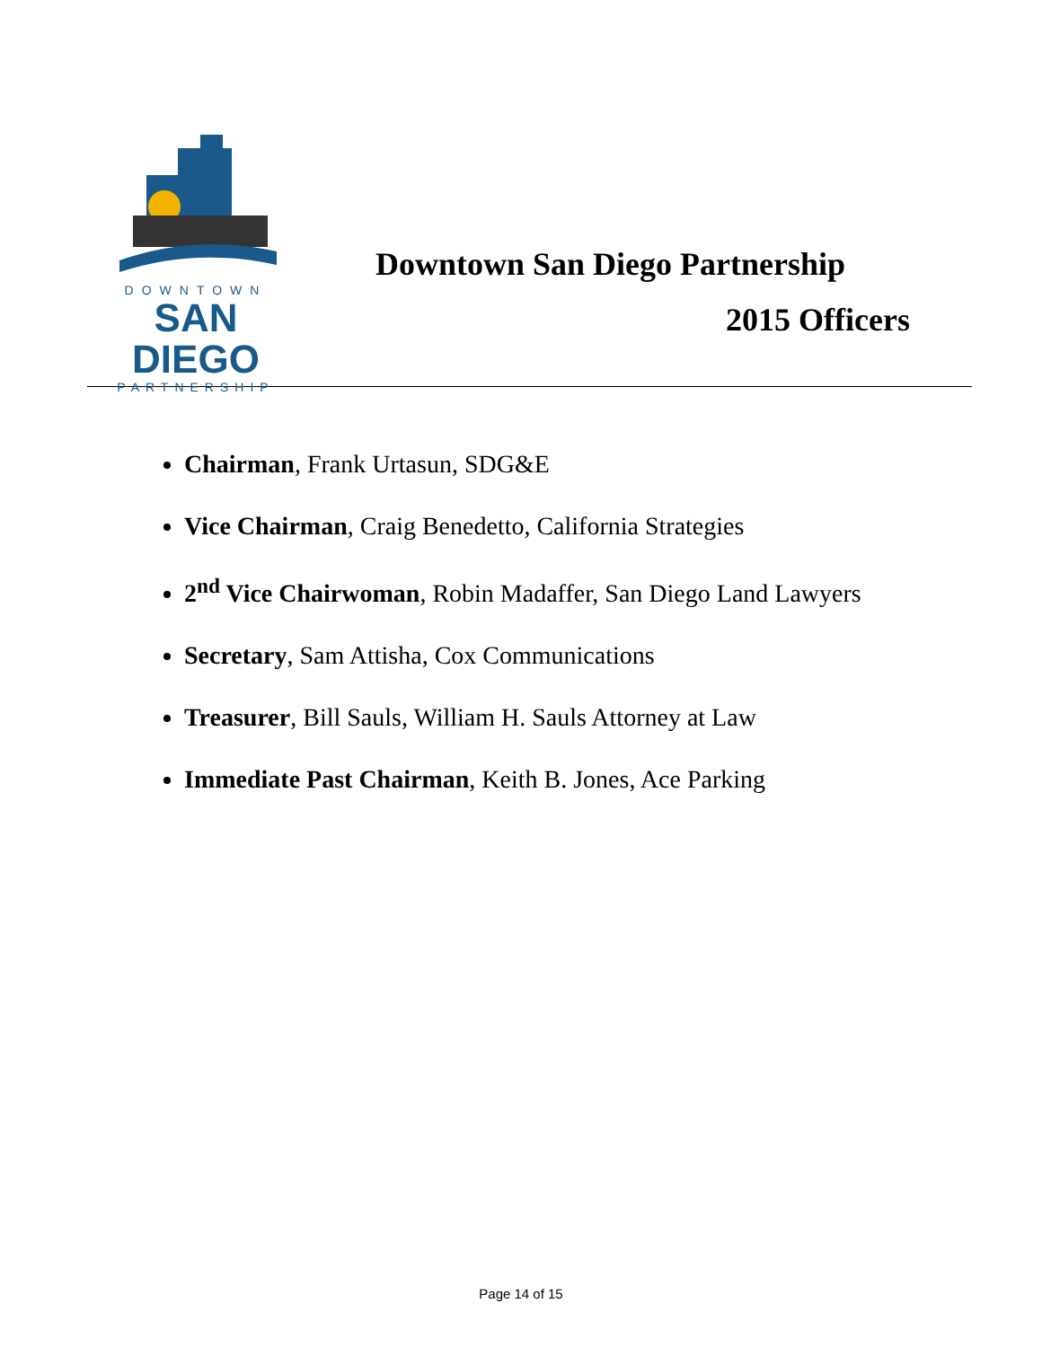DOWNTOWN
SAN DIEGO
PARTNERSHIP
Downtown San Diego Partnership
2015 Officers
Chairman, Frank Urtasun, SDG&E
Vice Chairman, Craig Benedetto, California Strategies
2<sup>nd</sup> Vice Chairwoman, Robin Madaffer, San Diego Land Lawyers
Secretary, Sam Attisha, Cox Communications
Treasurer, Bill Sauls, William H. Sauls Attorney at Law
Immediate Past Chairman, Keith B. Jones, Ace Parking
Page 14 of 15